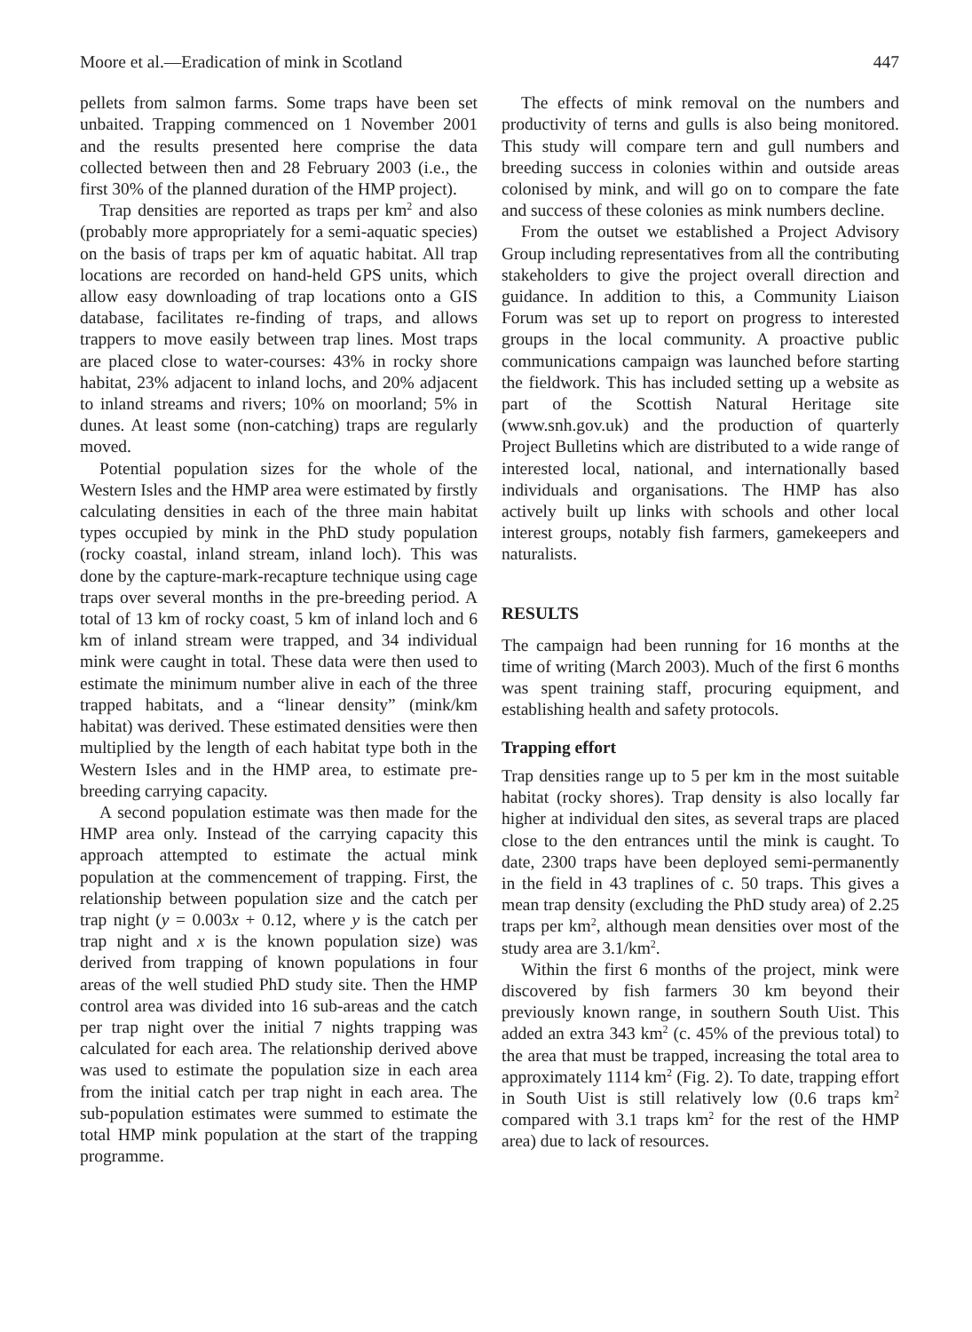Moore et al.—Eradication of mink in Scotland 447
pellets from salmon farms. Some traps have been set unbaited. Trapping commenced on 1 November 2001 and the results presented here comprise the data collected between then and 28 February 2003 (i.e., the first 30% of the planned duration of the HMP project).
Trap densities are reported as traps per km<sup>2</sup> and also (probably more appropriately for a semi-aquatic species) on the basis of traps per km of aquatic habitat. All trap locations are recorded on hand-held GPS units, which allow easy downloading of trap locations onto a GIS database, facilitates re-finding of traps, and allows trappers to move easily between trap lines. Most traps are placed close to water-courses: 43% in rocky shore habitat, 23% adjacent to inland lochs, and 20% adjacent to inland streams and rivers; 10% on moorland; 5% in dunes. At least some (non-catching) traps are regularly moved.
Potential population sizes for the whole of the Western Isles and the HMP area were estimated by firstly calculating densities in each of the three main habitat types occupied by mink in the PhD study population (rocky coastal, inland stream, inland loch). This was done by the capture-mark-recapture technique using cage traps over several months in the pre-breeding period. A total of 13 km of rocky coast, 5 km of inland loch and 6 km of inland stream were trapped, and 34 individual mink were caught in total. These data were then used to estimate the minimum number alive in each of the three trapped habitats, and a “linear density” (mink/km habitat) was derived. These estimated densities were then multiplied by the length of each habitat type both in the Western Isles and in the HMP area, to estimate pre-breeding carrying capacity.
A second population estimate was then made for the HMP area only. Instead of the carrying capacity this approach attempted to estimate the actual mink population at the commencement of trapping. First, the relationship between population size and the catch per trap night (y = 0.003x + 0.12, where y is the catch per trap night and x is the known population size) was derived from trapping of known populations in four areas of the well studied PhD study site. Then the HMP control area was divided into 16 sub-areas and the catch per trap night over the initial 7 nights trapping was calculated for each area. The relationship derived above was used to estimate the population size in each area from the initial catch per trap night in each area. The sub-population estimates were summed to estimate the total HMP mink population at the start of the trapping programme.
The effects of mink removal on the numbers and productivity of terns and gulls is also being monitored. This study will compare tern and gull numbers and breeding success in colonies within and outside areas colonised by mink, and will go on to compare the fate and success of these colonies as mink numbers decline.
From the outset we established a Project Advisory Group including representatives from all the contributing stakeholders to give the project overall direction and guidance. In addition to this, a Community Liaison Forum was set up to report on progress to interested groups in the local community. A proactive public communications campaign was launched before starting the fieldwork. This has included setting up a website as part of the Scottish Natural Heritage site (www.snh.gov.uk) and the production of quarterly Project Bulletins which are distributed to a wide range of interested local, national, and internationally based individuals and organisations. The HMP has also actively built up links with schools and other local interest groups, notably fish farmers, gamekeepers and naturalists.
RESULTS
The campaign had been running for 16 months at the time of writing (March 2003). Much of the first 6 months was spent training staff, procuring equipment, and establishing health and safety protocols.
Trapping effort
Trap densities range up to 5 per km in the most suitable habitat (rocky shores). Trap density is also locally far higher at individual den sites, as several traps are placed close to the den entrances until the mink is caught. To date, 2300 traps have been deployed semi-permanently in the field in 43 traplines of c. 50 traps. This gives a mean trap density (excluding the PhD study area) of 2.25 traps per km<sup>2</sup>, although mean densities over most of the study area are 3.1/km<sup>2</sup>.
Within the first 6 months of the project, mink were discovered by fish farmers 30 km beyond their previously known range, in southern South Uist. This added an extra 343 km<sup>2</sup> (c. 45% of the previous total) to the area that must be trapped, increasing the total area to approximately 1114 km<sup>2</sup> (Fig. 2). To date, trapping effort in South Uist is still relatively low (0.6 traps km<sup>2</sup> compared with 3.1 traps km<sup>2</sup> for the rest of the HMP area) due to lack of resources.